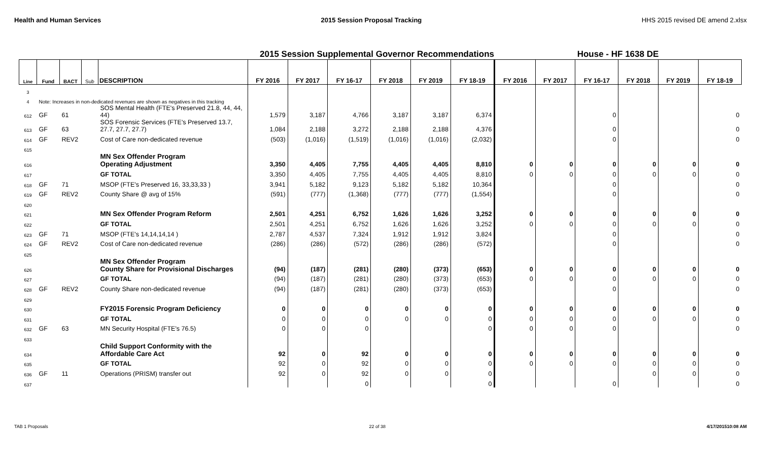Health and Human Services 2015 Session Proposal Tracking HHS 2015 revised DE amend 2.xlsx
2015 Session Supplemental Governor Recommendations House - HF 1638 DE
| Line | Fund | BACT | Sub | DESCRIPTION | FY 2016 | FY 2017 | FY 16-17 | FY 2018 | FY 2019 | FY 18-19 | FY 2016 | FY 2017 | FY 16-17 | FY 2018 | FY 2019 | FY 18-19 |
| --- | --- | --- | --- | --- | --- | --- | --- | --- | --- | --- | --- | --- | --- | --- | --- | --- |
| 3 | | | | | | | | | | | | | | | | |
| 4 | Note: Increases in non-dedicated revenues are shown as negatives in this tracking | | | | | | | | | | | | | | | |
| 612 | GF | 61 | | SOS Mental Health (FTE's Preserved 21.8, 44, 44, 44) | 1,579 | 3,187 | 4,766 | 3,187 | 3,187 | 6,374 | | | 0 | | | 0 |
| 613 | GF | 63 | | SOS Forensic Services (FTE's Preserved 13.7, 27.7, 27.7, 27.7) | 1,084 | 2,188 | 3,272 | 2,188 | 2,188 | 4,376 | | | 0 | | | 0 |
| 614 | GF | REV2 | | Cost of Care non-dedicated revenue | (503) | (1,016) | (1,519) | (1,016) | (1,016) | (2,032) | | | 0 | | | 0 |
| 615 | | | | | | | | | | | | | | | | |
| 616 | | | | MN Sex Offender Program Operating Adjustment | 3,350 | 4,405 | 7,755 | 4,405 | 4,405 | 8,810 | 0 | 0 | 0 | 0 | 0 | 0 |
| 617 | | | | GF TOTAL | 3,350 | 4,405 | 7,755 | 4,405 | 4,405 | 8,810 | 0 | 0 | 0 | 0 | 0 | 0 |
| 618 | GF | 71 | | MSOP (FTE's Preserved 16, 33,33,33 ) | 3,941 | 5,182 | 9,123 | 5,182 | 5,182 | 10,364 | | | 0 | | | 0 |
| 619 | GF | REV2 | | County Share @ avg of 15% | (591) | (777) | (1,368) | (777) | (777) | (1,554) | | | 0 | | | 0 |
| 620 | | | | | | | | | | | | | | | | |
| 621 | | | | MN Sex Offender Program Reform | 2,501 | 4,251 | 6,752 | 1,626 | 1,626 | 3,252 | 0 | 0 | 0 | 0 | 0 | 0 |
| 622 | | | | GF TOTAL | 2,501 | 4,251 | 6,752 | 1,626 | 1,626 | 3,252 | 0 | 0 | 0 | 0 | 0 | 0 |
| 623 | GF | 71 | | MSOP (FTE's 14,14,14,14 ) | 2,787 | 4,537 | 7,324 | 1,912 | 1,912 | 3,824 | | | 0 | | | 0 |
| 624 | GF | REV2 | | Cost of Care non-dedicated revenue | (286) | (286) | (572) | (286) | (286) | (572) | | | 0 | | | 0 |
| 625 | | | | | | | | | | | | | | | | |
| 626 | | | | MN Sex Offender Program County Share for Provisional Discharges | (94) | (187) | (281) | (280) | (373) | (653) | 0 | 0 | 0 | 0 | 0 | 0 |
| 627 | | | | GF TOTAL | (94) | (187) | (281) | (280) | (373) | (653) | 0 | 0 | 0 | 0 | 0 | 0 |
| 628 | GF | REV2 | | County Share non-dedicated revenue | (94) | (187) | (281) | (280) | (373) | (653) | | | 0 | | | 0 |
| 629 | | | | | | | | | | | | | | | | |
| 630 | | | | FY2015 Forensic Program Deficiency | 0 | 0 | 0 | 0 | 0 | 0 | 0 | 0 | 0 | 0 | 0 | 0 |
| 631 | | | | GF TOTAL | 0 | 0 | 0 | 0 | 0 | 0 | 0 | 0 | 0 | 0 | 0 | 0 |
| 632 | GF | 63 | | MN Security Hospital (FTE's 76.5) | 0 | 0 | 0 | | | 0 | 0 | 0 | 0 | | | 0 |
| 633 | | | | | | | | | | | | | | | | |
| 634 | | | | Child Support Conformity with the Affordable Care Act | 92 | 0 | 92 | 0 | 0 | 0 | 0 | 0 | 0 | 0 | 0 | 0 |
| 635 | | | | GF TOTAL | 92 | 0 | 92 | 0 | 0 | 0 | 0 | 0 | 0 | 0 | 0 | 0 |
| 636 | GF | 11 | | Operations (PRISM) transfer out | 92 | 0 | 92 | 0 | 0 | 0 | | | | 0 | 0 | 0 |
| 637 | | | | | | | 0 | | | 0 | | | 0 | | | 0 |
TAB 1 Proposals 22 of 38 4/17/201510:08 AM